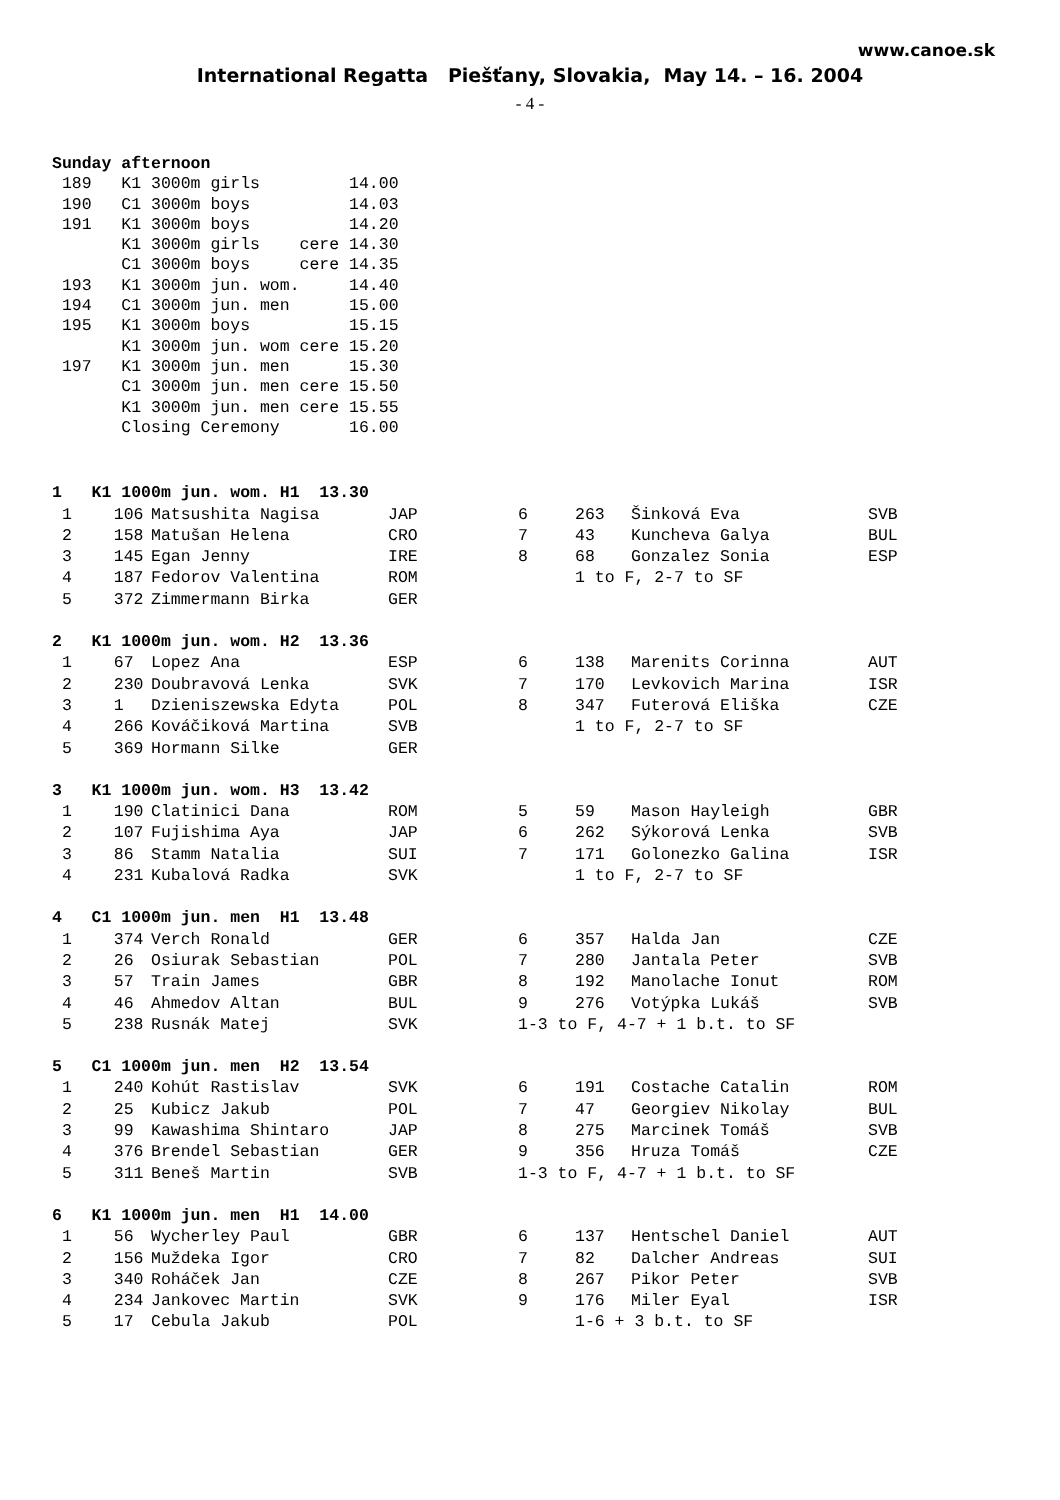www.canoe.sk
International Regatta Piešťany, Slovakia, May 14. – 16. 2004
- 4 -
Sunday afternoon
 189   K1 3000m girls         14.00
 190   C1 3000m boys          14.03
 191   K1 3000m boys          14.20
       K1 3000m girls    cere 14.30
       C1 3000m boys     cere 14.35
 193   K1 3000m jun. wom.     14.40
 194   C1 3000m jun. men      15.00
 195   K1 3000m boys          15.15
       K1 3000m jun. wom cere 15.20
 197   K1 3000m jun. men      15.30
       C1 3000m jun. men cere 15.50
       K1 3000m jun. men cere 15.55
       Closing Ceremony       16.00
| 1 K1 1000m jun. wom. H1 13.30 | | | | | | | |
| 1 | 106 | Matsushita Nagisa | JAP | 6 | 263 | Šinková Eva | SVB |
| 2 | 158 | Matušan Helena | CRO | 7 | 43 | Kuncheva Galya | BUL |
| 3 | 145 | Egan Jenny | IRE | 8 | 68 | Gonzalez Sonia | ESP |
| 4 | 187 | Fedorov Valentina | ROM | | 1 to F, 2-7 to SF | | |
| 5 | 372 | Zimmermann Birka | GER | | | | |
| 2 K1 1000m jun. wom. H2 13.36 | | | | | | | |
| 1 | 67 | Lopez Ana | ESP | 6 | 138 | Marenits Corinna | AUT |
| 2 | 230 | Doubravová Lenka | SVK | 7 | 170 | Levkovich Marina | ISR |
| 3 | 1 | Dzieniszewska Edyta | POL | 8 | 347 | Futerová Eliška | CZE |
| 4 | 266 | Kováčiková Martina | SVB | | 1 to F, 2-7 to SF | | |
| 5 | 369 | Hormann Silke | GER | | | | |
| 3 K1 1000m jun. wom. H3 13.42 | | | | | | | |
| 1 | 190 | Clatinici Dana | ROM | 5 | 59 | Mason Hayleigh | GBR |
| 2 | 107 | Fujishima Aya | JAP | 6 | 262 | Sýkorová Lenka | SVB |
| 3 | 86 | Stamm Natalia | SUI | 7 | 171 | Golonezko Galina | ISR |
| 4 | 231 | Kubalová Radka | SVK | | 1 to F, 2-7 to SF | | |
| 4 C1 1000m jun. men H1 13.48 | | | | | | | |
| 1 | 374 | Verch Ronald | GER | 6 | 357 | Halda Jan | CZE |
| 2 | 26 | Osiurak Sebastian | POL | 7 | 280 | Jantala Peter | SVB |
| 3 | 57 | Train James | GBR | 8 | 192 | Manolache Ionut | ROM |
| 4 | 46 | Ahmedov Altan | BUL | 9 | 276 | Votýpka Lukáš | SVB |
| 5 | 238 | Rusnák Matej | SVK | 1-3 to F, 4-7 + 1 b.t. to SF | | | |
| 5 C1 1000m jun. men H2 13.54 | | | | | | | |
| 1 | 240 | Kohút Rastislav | SVK | 6 | 191 | Costache Catalin | ROM |
| 2 | 25 | Kubicz Jakub | POL | 7 | 47 | Georgiev Nikolay | BUL |
| 3 | 99 | Kawashima Shintaro | JAP | 8 | 275 | Marcinek Tomáš | SVB |
| 4 | 376 | Brendel Sebastian | GER | 9 | 356 | Hruza Tomáš | CZE |
| 5 | 311 | Beneš Martin | SVB | 1-3 to F, 4-7 + 1 b.t. to SF | | | |
| 6 K1 1000m jun. men H1 14.00 | | | | | | | |
| 1 | 56 | Wycherley Paul | GBR | 6 | 137 | Hentschel Daniel | AUT |
| 2 | 156 | Muždeka Igor | CRO | 7 | 82 | Dalcher Andreas | SUI |
| 3 | 340 | Roháček Jan | CZE | 8 | 267 | Pikor Peter | SVB |
| 4 | 234 | Jankovec Martin | SVK | 9 | 176 | Miler Eyal | ISR |
| 5 | 17 | Cebula Jakub | POL | | 1-6 + 3 b.t. to SF | | |